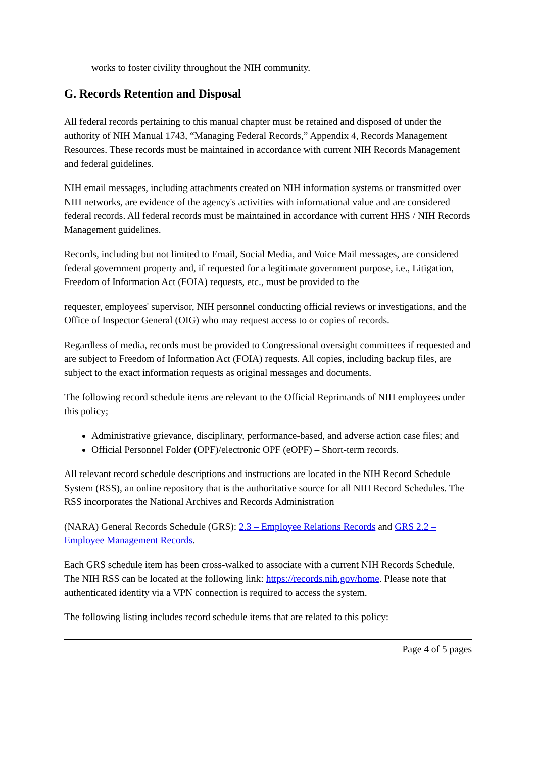works to foster civility throughout the NIH community.
G. Records Retention and Disposal
All federal records pertaining to this manual chapter must be retained and disposed of under the authority of NIH Manual 1743, “Managing Federal Records,” Appendix 4, Records Management Resources. These records must be maintained in accordance with current NIH Records Management and federal guidelines.
NIH email messages, including attachments created on NIH information systems or transmitted over NIH networks, are evidence of the agency's activities with informational value and are considered federal records. All federal records must be maintained in accordance with current HHS / NIH Records Management guidelines.
Records, including but not limited to Email, Social Media, and Voice Mail messages, are considered federal government property and, if requested for a legitimate government purpose, i.e., Litigation, Freedom of Information Act (FOIA) requests, etc., must be provided to the
requester, employees' supervisor, NIH personnel conducting official reviews or investigations, and the Office of Inspector General (OIG) who may request access to or copies of records.
Regardless of media, records must be provided to Congressional oversight committees if requested and are subject to Freedom of Information Act (FOIA) requests. All copies, including backup files, are subject to the exact information requests as original messages and documents.
The following record schedule items are relevant to the Official Reprimands of NIH employees under this policy;
Administrative grievance, disciplinary, performance-based, and adverse action case files; and
Official Personnel Folder (OPF)/electronic OPF (eOPF) – Short-term records.
All relevant record schedule descriptions and instructions are located in the NIH Record Schedule System (RSS), an online repository that is the authoritative source for all NIH Record Schedules. The RSS incorporates the National Archives and Records Administration
(NARA) General Records Schedule (GRS): 2.3 – Employee Relations Records and GRS 2.2 – Employee Management Records.
Each GRS schedule item has been cross-walked to associate with a current NIH Records Schedule. The NIH RSS can be located at the following link: https://records.nih.gov/home. Please note that authenticated identity via a VPN connection is required to access the system.
The following listing includes record schedule items that are related to this policy:
Page 4 of 5 pages